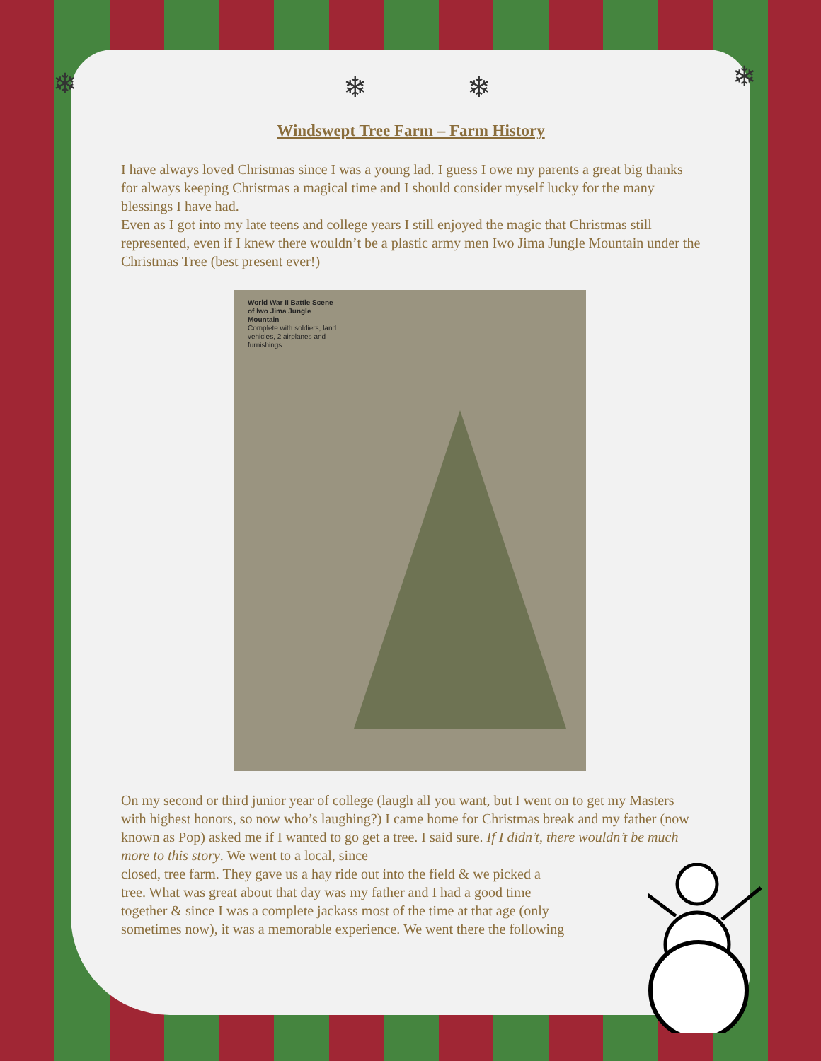❄ ❄
❄ ❄
Windswept Tree Farm – Farm History
I have always loved Christmas since I was a young lad. I guess I owe my parents a great big thanks for always keeping Christmas a magical time and I should consider myself lucky for the many blessings I have had.
Even as I got into my late teens and college years I still enjoyed the magic that Christmas still represented, even if I knew there wouldn’t be a plastic army men Iwo Jima Jungle Mountain under the Christmas Tree (best present ever!)
World War II Battle Scene of Iwo Jima Jungle Mountain
Complete with soldiers, land vehicles, 2 airplanes and furnishings
On my second or third junior year of college (laugh all you want, but I went on to get my Masters with highest honors, so now who’s laughing?) I came home for Christmas break and my father (now known as Pop) asked me if I wanted to go get a tree. I said sure. If I didn’t, there wouldn’t be much more to this story. We went to a local, since
closed, tree farm. They gave us a hay ride out into the field & we picked a
tree. What was great about that day was my father and I had a good time
together & since I was a complete jackass most of the time at that age (only
sometimes now), it was a memorable experience. We went there the following